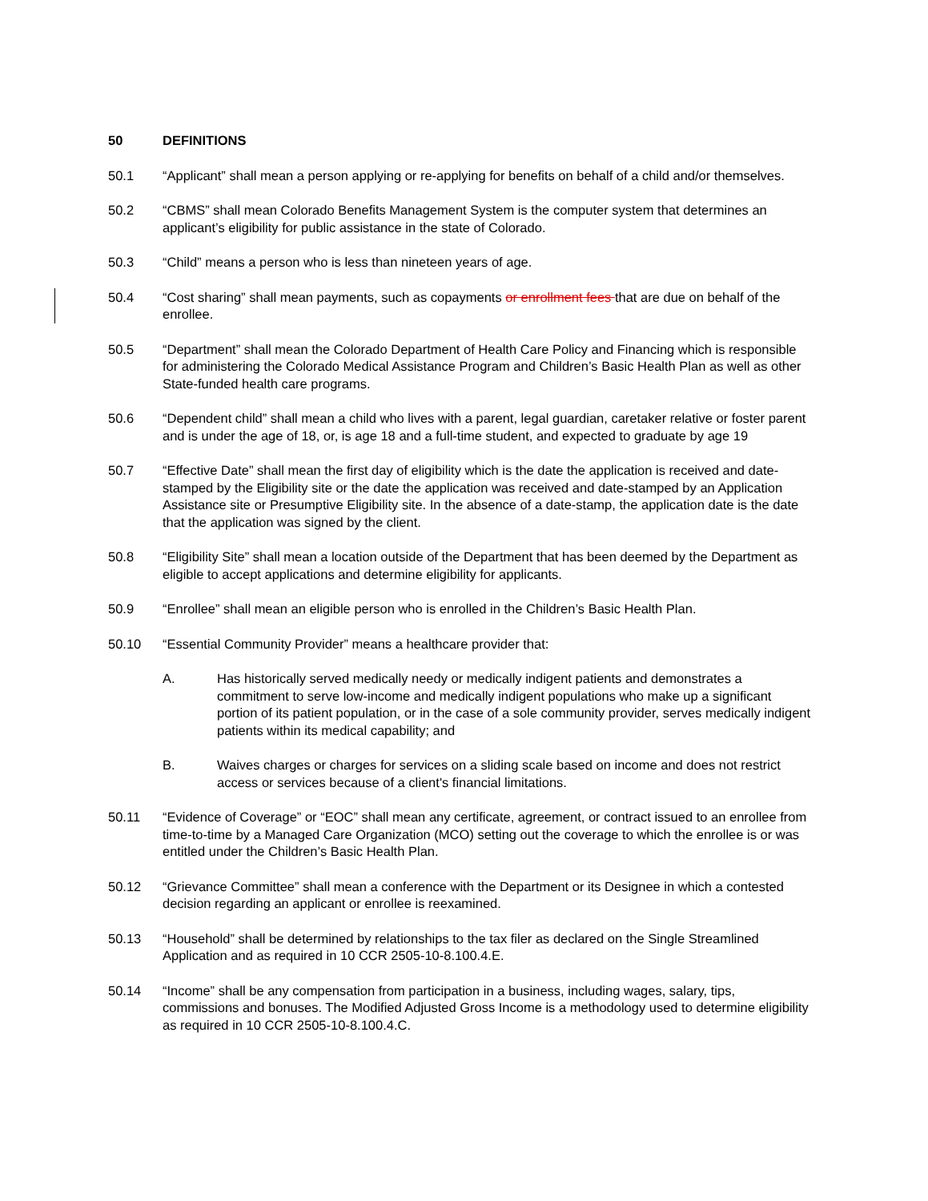50 DEFINITIONS
50.1 “Applicant” shall mean a person applying or re-applying for benefits on behalf of a child and/or themselves.
50.2 “CBMS” shall mean Colorado Benefits Management System is the computer system that determines an applicant’s eligibility for public assistance in the state of Colorado.
50.3 “Child” means a person who is less than nineteen years of age.
50.4 “Cost sharing” shall mean payments, such as copayments or enrollment fees that are due on behalf of the enrollee.
50.5 “Department” shall mean the Colorado Department of Health Care Policy and Financing which is responsible for administering the Colorado Medical Assistance Program and Children’s Basic Health Plan as well as other State-funded health care programs.
50.6 “Dependent child” shall mean a child who lives with a parent, legal guardian, caretaker relative or foster parent and is under the age of 18, or, is age 18 and a full-time student, and expected to graduate by age 19
50.7 “Effective Date” shall mean the first day of eligibility which is the date the application is received and date-stamped by the Eligibility site or the date the application was received and date-stamped by an Application Assistance site or Presumptive Eligibility site. In the absence of a date-stamp, the application date is the date that the application was signed by the client.
50.8 “Eligibility Site” shall mean a location outside of the Department that has been deemed by the Department as eligible to accept applications and determine eligibility for applicants.
50.9 “Enrollee” shall mean an eligible person who is enrolled in the Children’s Basic Health Plan.
50.10 “Essential Community Provider” means a healthcare provider that:
A. Has historically served medically needy or medically indigent patients and demonstrates a commitment to serve low-income and medically indigent populations who make up a significant portion of its patient population, or in the case of a sole community provider, serves medically indigent patients within its medical capability; and
B. Waives charges or charges for services on a sliding scale based on income and does not restrict access or services because of a client's financial limitations.
50.11 “Evidence of Coverage” or “EOC” shall mean any certificate, agreement, or contract issued to an enrollee from time-to-time by a Managed Care Organization (MCO) setting out the coverage to which the enrollee is or was entitled under the Children’s Basic Health Plan.
50.12 “Grievance Committee” shall mean a conference with the Department or its Designee in which a contested decision regarding an applicant or enrollee is reexamined.
50.13 “Household” shall be determined by relationships to the tax filer as declared on the Single Streamlined Application and as required in 10 CCR 2505-10-8.100.4.E.
50.14 “Income” shall be any compensation from participation in a business, including wages, salary, tips, commissions and bonuses. The Modified Adjusted Gross Income is a methodology used to determine eligibility as required in 10 CCR 2505-10-8.100.4.C.